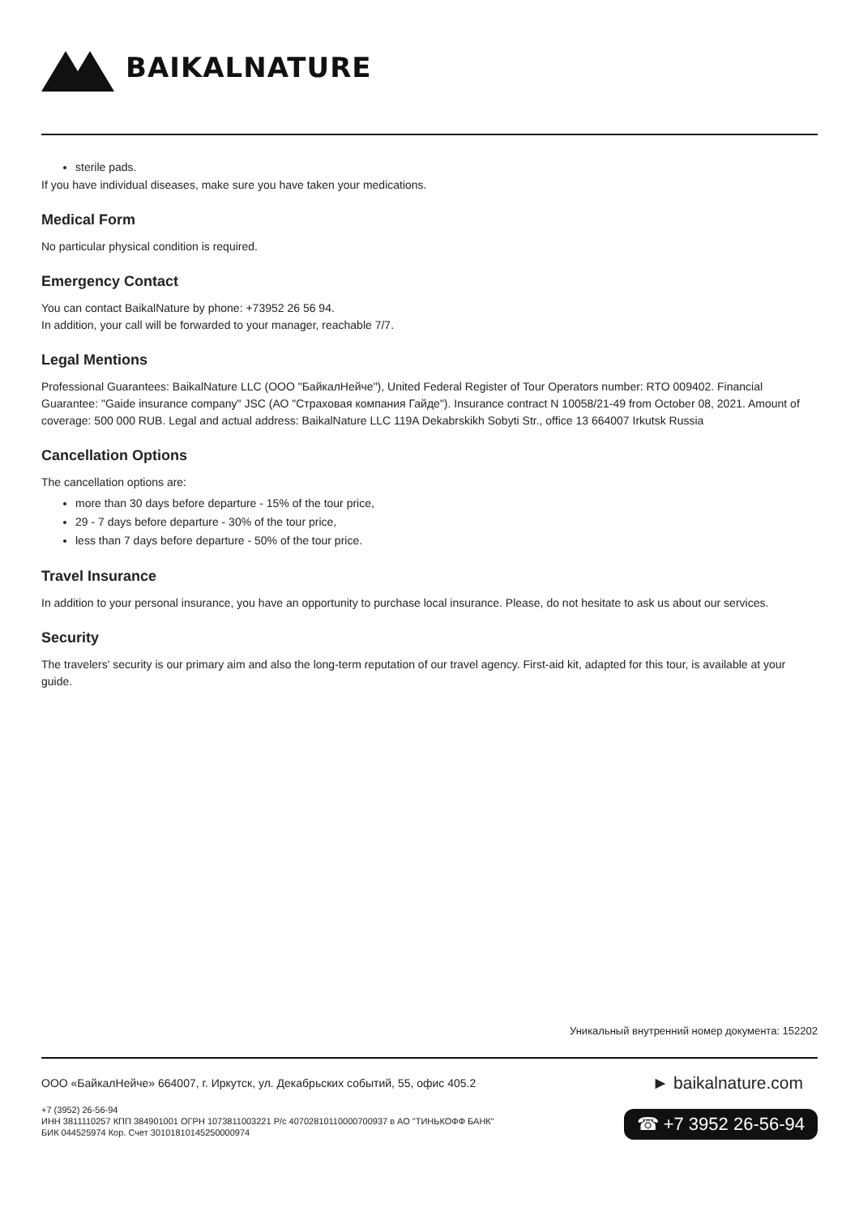BAIKALNATURE
sterile pads.
If you have individual diseases, make sure you have taken your medications.
Medical Form
No particular physical condition is required.
Emergency Contact
You can contact BaikalNature by phone: +73952 26 56 94.
In addition, your call will be forwarded to your manager, reachable 7/7.
Legal Mentions
Professional Guarantees: BaikalNature LLC (ООО "БайкалНейче"), United Federal Register of Tour Operators number: RTO 009402. Financial Guarantee: "Gaide insurance company" JSC (АО "Страховая компания Гайде"). Insurance contract N 10058/21-49 from October 08, 2021. Amount of coverage: 500 000 RUB. Legal and actual address: BaikalNature LLC 119A Dekabrskikh Sobyti Str., office 13 664007 Irkutsk Russia
Cancellation Options
The cancellation options are:
more than 30 days before departure - 15% of the tour price,
29 - 7 days before departure - 30% of the tour price,
less than 7 days before departure - 50% of the tour price.
Travel Insurance
In addition to your personal insurance, you have an opportunity to purchase local insurance. Please, do not hesitate to ask us about our services.
Security
The travelers' security is our primary aim and also the long-term reputation of our travel agency. First-aid kit, adapted for this tour, is available at your guide.
Уникальный внутренний номер документа: 152202
ООО «БайкалНейче» 664007, г. Иркутск, ул. Декабрьских событий, 55, офис 405.2
+7 (3952) 26-56-94
ИНН 3811110257 КПП 384901001 ОГРН 1073811003221 Р/с 40702810110000700937 в АО "ТИНЬКОФФ БАНК"
БИК 044525974 Кор. Счет 30101810145250000974
► baikalnature.com
☎ +7 3952 26-56-94